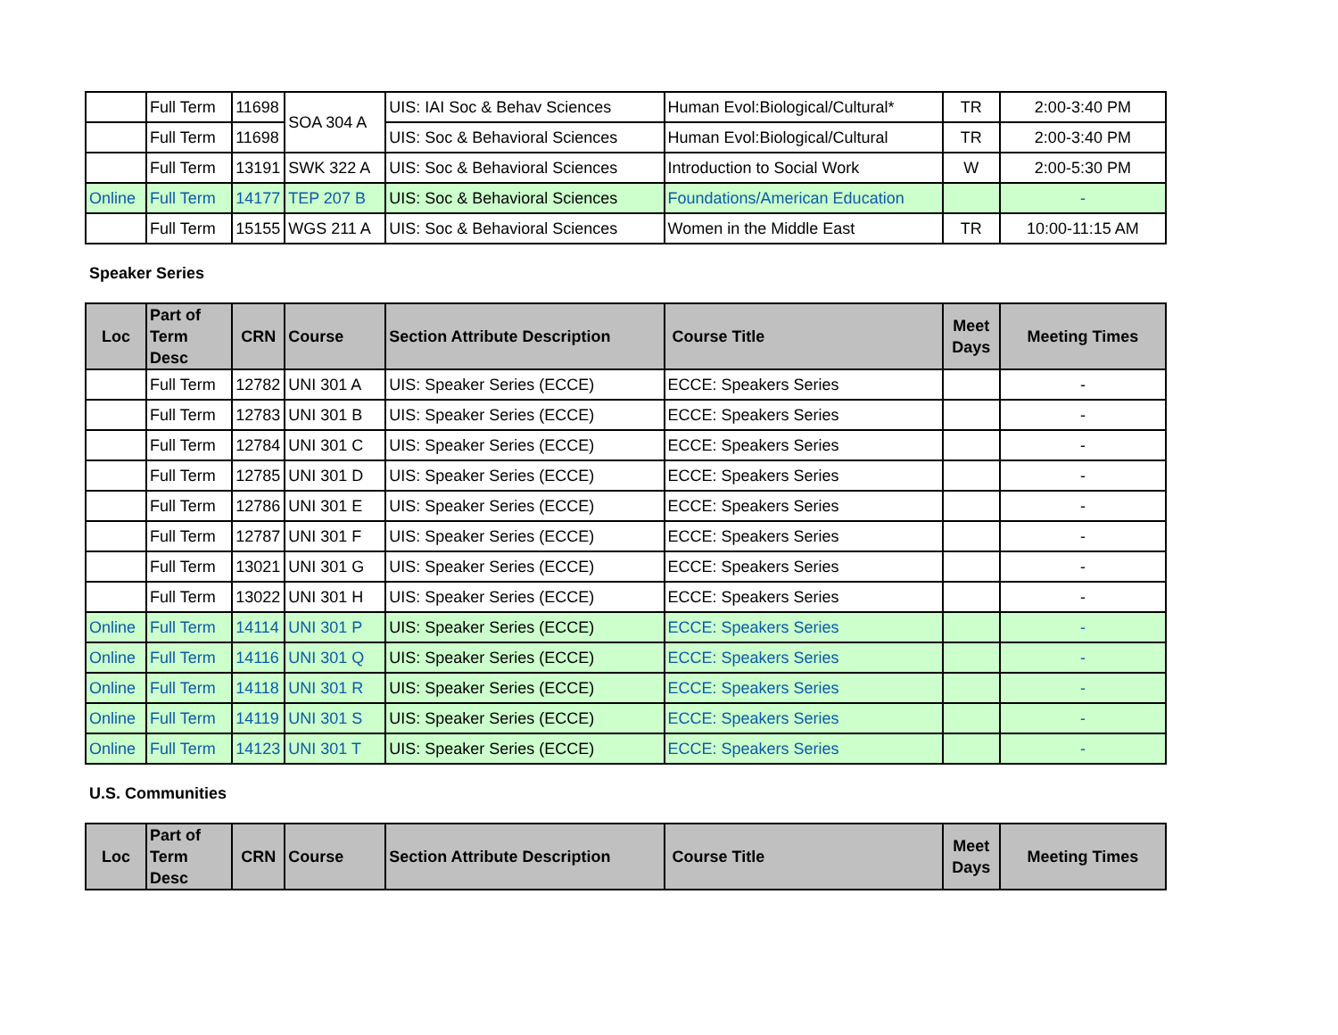| | Full Term | 11698 | SOA 304 A | UIS: IAI Soc & Behav Sciences | Human Evol:Biological/Cultural* | TR | 2:00-3:40 PM |
| | Full Term | 11698 | | UIS: Soc & Behavioral Sciences | Human Evol:Biological/Cultural | TR | 2:00-3:40 PM |
| | Full Term | 13191 | SWK 322 A | UIS: Soc & Behavioral Sciences | Introduction to Social Work | W | 2:00-5:30 PM |
| Online | Full Term | 14177 | TEP 207 B | UIS: Soc & Behavioral Sciences | Foundations/American Education | | - |
| | Full Term | 15155 | WGS 211 A | UIS: Soc & Behavioral Sciences | Women in the Middle East | TR | 10:00-11:15 AM |
Speaker Series
| Loc | Part of Term Desc | CRN | Course | Section Attribute Description | Course Title | Meet Days | Meeting Times |
| --- | --- | --- | --- | --- | --- | --- | --- |
| | Full Term | 12782 | UNI 301 A | UIS: Speaker Series (ECCE) | ECCE: Speakers Series | | - |
| | Full Term | 12783 | UNI 301 B | UIS: Speaker Series (ECCE) | ECCE: Speakers Series | | - |
| | Full Term | 12784 | UNI 301 C | UIS: Speaker Series (ECCE) | ECCE: Speakers Series | | - |
| | Full Term | 12785 | UNI 301 D | UIS: Speaker Series (ECCE) | ECCE: Speakers Series | | - |
| | Full Term | 12786 | UNI 301 E | UIS: Speaker Series (ECCE) | ECCE: Speakers Series | | - |
| | Full Term | 12787 | UNI 301 F | UIS: Speaker Series (ECCE) | ECCE: Speakers Series | | - |
| | Full Term | 13021 | UNI 301 G | UIS: Speaker Series (ECCE) | ECCE: Speakers Series | | - |
| | Full Term | 13022 | UNI 301 H | UIS: Speaker Series (ECCE) | ECCE: Speakers Series | | - |
| Online | Full Term | 14114 | UNI 301 P | UIS: Speaker Series (ECCE) | ECCE: Speakers Series | | - |
| Online | Full Term | 14116 | UNI 301 Q | UIS: Speaker Series (ECCE) | ECCE: Speakers Series | | - |
| Online | Full Term | 14118 | UNI 301 R | UIS: Speaker Series (ECCE) | ECCE: Speakers Series | | - |
| Online | Full Term | 14119 | UNI 301 S | UIS: Speaker Series (ECCE) | ECCE: Speakers Series | | - |
| Online | Full Term | 14123 | UNI 301 T | UIS: Speaker Series (ECCE) | ECCE: Speakers Series | | - |
U.S. Communities
| Loc | Part of Term Desc | CRN | Course | Section Attribute Description | Course Title | Meet Days | Meeting Times |
| --- | --- | --- | --- | --- | --- | --- | --- |